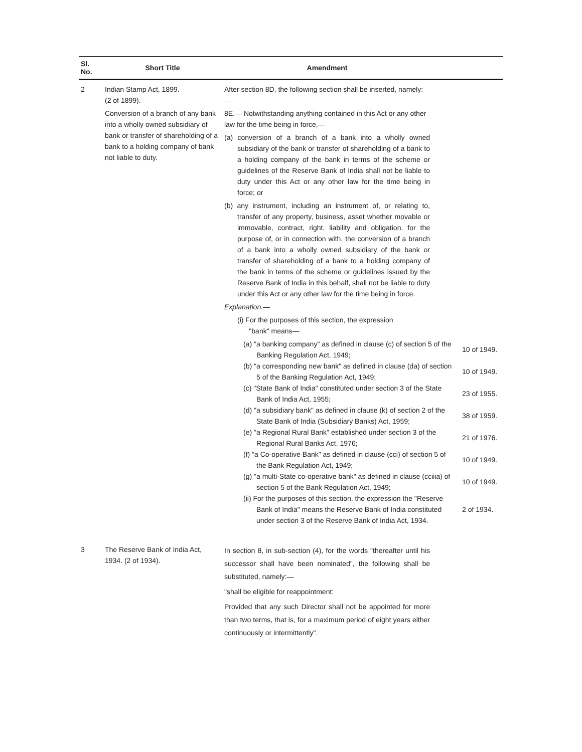| Sl. No. | Short Title | Amendment | |
| --- | --- | --- | --- |
| 2 | Indian Stamp Act, 1899. (2 of 1899). Conversion of a branch of any bank into a wholly owned subsidiary of bank or transfer of shareholding of a bank to a holding company of bank not liable to duty. | After section 8D, the following section shall be inserted, namely:— 8E.— Notwithstanding anything contained in this Act or any other law for the time being in force,— (a) conversion of a branch of a bank into a wholly owned subsidiary of the bank or transfer of shareholding of a bank to a holding company of the bank in terms of the scheme or guidelines of the Reserve Bank of India shall not be liable to duty under this Act or any other law for the time being in force; or (b) any instrument, including an instrument of, or relating to, transfer of any property, business, asset whether movable or immovable, contract, right, liability and obligation, for the purpose of, or in connection with, the conversion of a branch of a bank into a wholly owned subsidiary of the bank or transfer of shareholding of a bank to a holding company of the bank in terms of the scheme or guidelines issued by the Reserve Bank of India in this behalf, shall not be liable to duty under this Act or any other law for the time being in force. Explanation.— (i) For the purposes of this section, the expression "bank" means— (a) "a banking company" as defined in clause (c) of section 5 of the Banking Regulation Act, 1949; 10 of 1949. (b) "a corresponding new bank" as defined in clause (da) of section 5 of the Banking Regulation Act, 1949; 10 of 1949. (c) "State Bank of India" constituted under section 3 of the State Bank of India Act, 1955; 23 of 1955. (d) "a subsidiary bank" as defined in clause (k) of section 2 of the State Bank of India (Subsidiary Banks) Act, 1959; 38 of 1959. (e) "a Regional Rural Bank" established under section 3 of the Regional Rural Banks Act, 1976; 21 of 1976. (f) "a Co-operative Bank" as defined in clause (cci) of section 5 of the Bank Regulation Act, 1949; 10 of 1949. (g) "a multi-State co-operative bank" as defined in clause (cciiia) of section 5 of the Bank Regulation Act, 1949; 10 of 1949. (ii) For the purposes of this section, the expression the "Reserve Bank of India" means the Reserve Bank of India constituted under section 3 of the Reserve Bank of India Act, 1934. 2 of 1934. | |
| 3 | The Reserve Bank of India Act, 1934. (2 of 1934). | In section 8, in sub-section (4), for the words "thereafter until his successor shall have been nominated", the following shall be substituted, namely:— "shall be eligible for reappointment: Provided that any such Director shall not be appointed for more than two terms, that is, for a maximum period of eight years either continuously or intermittently". | |